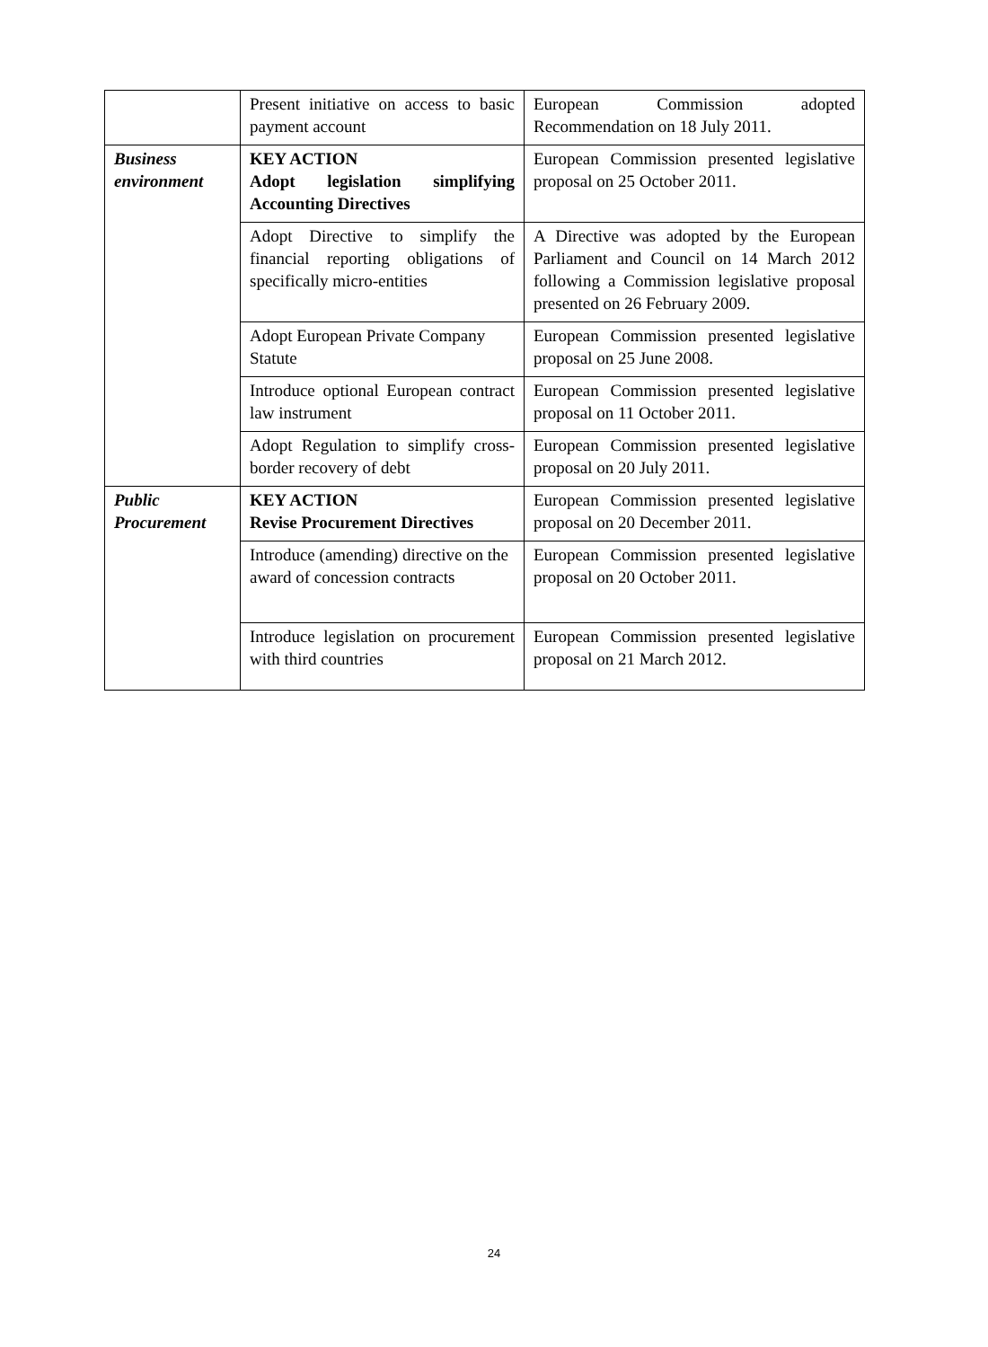| | Present initiative on access to basic payment account | European Commission adopted Recommendation on 18 July 2011. |
| Business environment | KEY ACTION Adopt legislation simplifying Accounting Directives | European Commission presented legislative proposal on 25 October 2011. |
| | Adopt Directive to simplify the financial reporting obligations of specifically micro-entities | A Directive was adopted by the European Parliament and Council on 14 March 2012 following a Commission legislative proposal presented on 26 February 2009. |
| | Adopt European Private Company Statute | European Commission presented legislative proposal on 25 June 2008. |
| | Introduce optional European contract law instrument | European Commission presented legislative proposal on 11 October 2011. |
| | Adopt Regulation to simplify cross-border recovery of debt | European Commission presented legislative proposal on 20 July 2011. |
| Public Procurement | KEY ACTION Revise Procurement Directives | European Commission presented legislative proposal on 20 December 2011. |
| | Introduce (amending) directive on the award of concession contracts | European Commission presented legislative proposal on 20 October 2011. |
| | Introduce legislation on procurement with third countries | European Commission presented legislative proposal on 21 March 2012. |
24